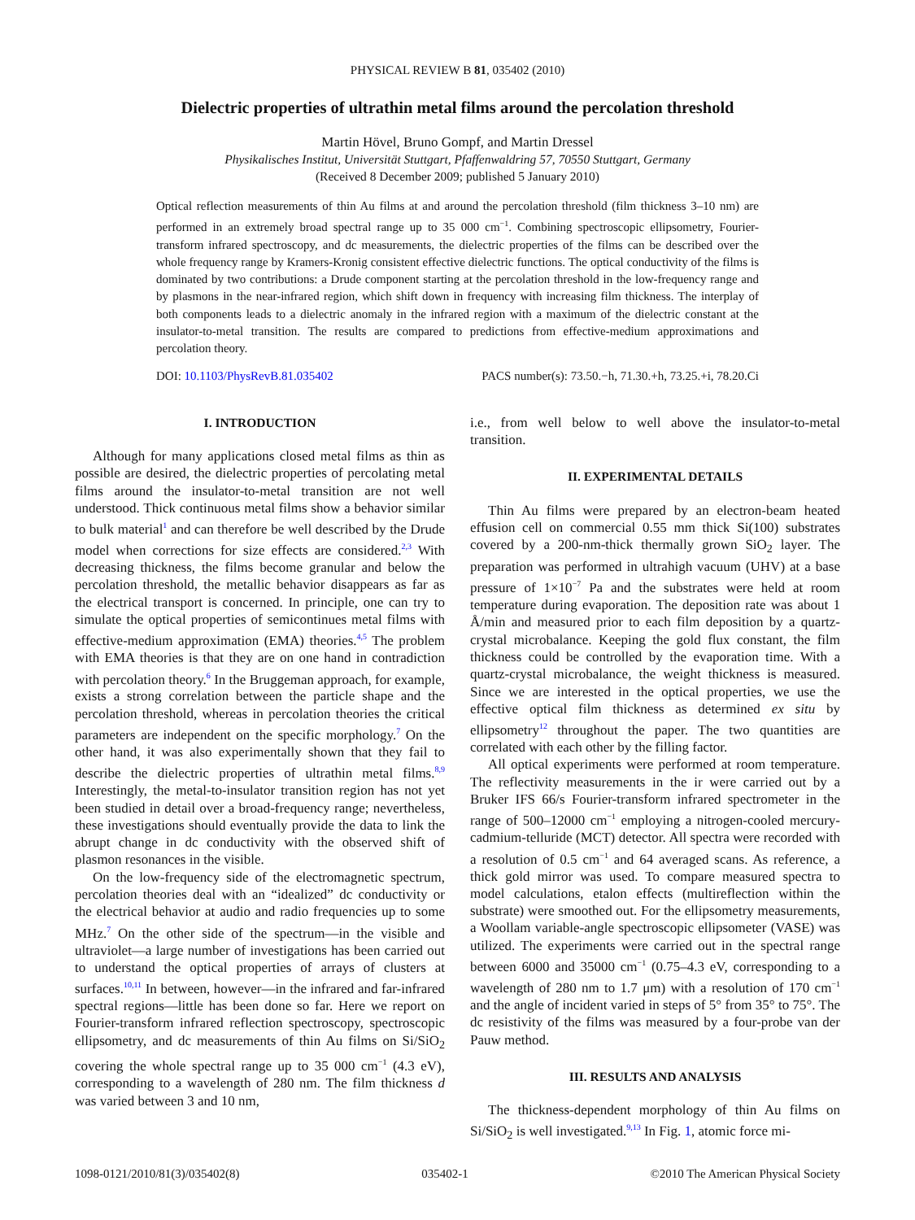PHYSICAL REVIEW B 81, 035402 (2010)
Dielectric properties of ultrathin metal films around the percolation threshold
Martin Hövel, Bruno Gompf, and Martin Dressel
Physikalisches Institut, Universität Stuttgart, Pfaffenwaldring 57, 70550 Stuttgart, Germany
(Received 8 December 2009; published 5 January 2010)
Optical reflection measurements of thin Au films at and around the percolation threshold (film thickness 3–10 nm) are performed in an extremely broad spectral range up to 35 000 cm<sup>−1</sup>. Combining spectroscopic ellipsometry, Fourier-transform infrared spectroscopy, and dc measurements, the dielectric properties of the films can be described over the whole frequency range by Kramers-Kronig consistent effective dielectric functions. The optical conductivity of the films is dominated by two contributions: a Drude component starting at the percolation threshold in the low-frequency range and by plasmons in the near-infrared region, which shift down in frequency with increasing film thickness. The interplay of both components leads to a dielectric anomaly in the infrared region with a maximum of the dielectric constant at the insulator-to-metal transition. The results are compared to predictions from effective-medium approximations and percolation theory.
DOI: 10.1103/PhysRevB.81.035402 PACS number(s): 73.50.−h, 71.30.+h, 73.25.+i, 78.20.Ci
I. INTRODUCTION
Although for many applications closed metal films as thin as possible are desired, the dielectric properties of percolating metal films around the insulator-to-metal transition are not well understood. Thick continuous metal films show a behavior similar to bulk material<sup>1</sup> and can therefore be well described by the Drude model when corrections for size effects are considered.<sup>2,3</sup> With decreasing thickness, the films become granular and below the percolation threshold, the metallic behavior disappears as far as the electrical transport is concerned. In principle, one can try to simulate the optical properties of semicontinues metal films with effective-medium approximation (EMA) theories.<sup>4,5</sup> The problem with EMA theories is that they are on one hand in contradiction with percolation theory.<sup>6</sup> In the Bruggeman approach, for example, exists a strong correlation between the particle shape and the percolation threshold, whereas in percolation theories the critical parameters are independent on the specific morphology.<sup>7</sup> On the other hand, it was also experimentally shown that they fail to describe the dielectric properties of ultrathin metal films.<sup>8,9</sup> Interestingly, the metal-to-insulator transition region has not yet been studied in detail over a broad-frequency range; nevertheless, these investigations should eventually provide the data to link the abrupt change in dc conductivity with the observed shift of plasmon resonances in the visible.
On the low-frequency side of the electromagnetic spectrum, percolation theories deal with an “idealized” dc conductivity or the electrical behavior at audio and radio frequencies up to some MHz.<sup>7</sup> On the other side of the spectrum—in the visible and ultraviolet—a large number of investigations has been carried out to understand the optical properties of arrays of clusters at surfaces.<sup>10,11</sup> In between, however—in the infrared and far-infrared spectral regions—little has been done so far. Here we report on Fourier-transform infrared reflection spectroscopy, spectroscopic ellipsometry, and dc measurements of thin Au films on Si/SiO<sub>2</sub> covering the whole spectral range up to 35 000 cm<sup>−1</sup> (4.3 eV), corresponding to a wavelength of 280 nm. The film thickness d was varied between 3 and 10 nm,
i.e., from well below to well above the insulator-to-metal transition.
II. EXPERIMENTAL DETAILS
Thin Au films were prepared by an electron-beam heated effusion cell on commercial 0.55 mm thick Si(100) substrates covered by a 200-nm-thick thermally grown SiO<sub>2</sub> layer. The preparation was performed in ultrahigh vacuum (UHV) at a base pressure of 1×10<sup>−7</sup> Pa and the substrates were held at room temperature during evaporation. The deposition rate was about 1 Å/min and measured prior to each film deposition by a quartz-crystal microbalance. Keeping the gold flux constant, the film thickness could be controlled by the evaporation time. With a quartz-crystal microbalance, the weight thickness is measured. Since we are interested in the optical properties, we use the effective optical film thickness as determined ex situ by ellipsometry<sup>12</sup> throughout the paper. The two quantities are correlated with each other by the filling factor.
All optical experiments were performed at room temperature. The reflectivity measurements in the ir were carried out by a Bruker IFS 66/s Fourier-transform infrared spectrometer in the range of 500–12000 cm<sup>−1</sup> employing a nitrogen-cooled mercury-cadmium-telluride (MCT) detector. All spectra were recorded with a resolution of 0.5 cm<sup>−1</sup> and 64 averaged scans. As reference, a thick gold mirror was used. To compare measured spectra to model calculations, etalon effects (multireflection within the substrate) were smoothed out. For the ellipsometry measurements, a Woollam variable-angle spectroscopic ellipsometer (VASE) was utilized. The experiments were carried out in the spectral range between 6000 and 35000 cm<sup>−1</sup> (0.75–4.3 eV, corresponding to a wavelength of 280 nm to 1.7 μm) with a resolution of 170 cm<sup>−1</sup> and the angle of incident varied in steps of 5° from 35° to 75°. The dc resistivity of the films was measured by a four-probe van der Pauw method.
III. RESULTS AND ANALYSIS
The thickness-dependent morphology of thin Au films on Si/SiO<sub>2</sub> is well investigated.<sup>9,13</sup> In Fig. 1, atomic force mi-
1098-0121/2010/81(3)/035402(8) 035402-1 ©2010 The American Physical Society